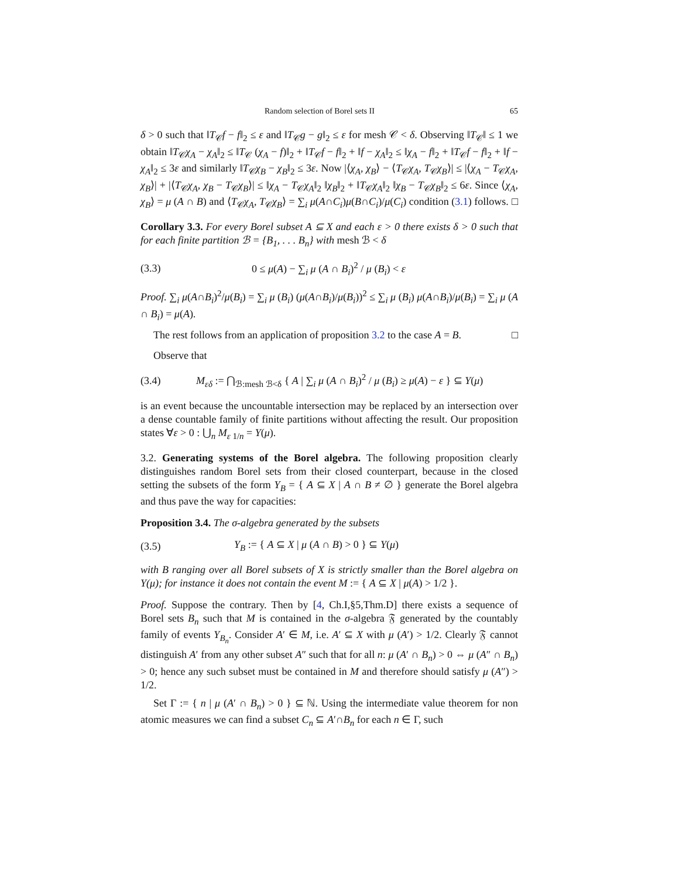Random selection of Borel sets II 65
δ > 0 such that ‖T<sub>𝒞</sub>f − f‖<sub>2</sub> ≤ ε and ‖T<sub>𝒞</sub>g − g‖<sub>2</sub> ≤ ε for mesh 𝒞 < δ. Observing ‖T<sub>𝒞</sub>‖ ≤ 1 we obtain ‖T<sub>𝒞</sub>χ<sub>A</sub> − χ<sub>A</sub>‖<sub>2</sub> ≤ ‖T<sub>𝒞</sub> (χ<sub>A</sub> − f)‖<sub>2</sub> + ‖T<sub>𝒞</sub>f − f‖<sub>2</sub> + ‖f − χ<sub>A</sub>‖<sub>2</sub> ≤ ‖χ<sub>A</sub> − f‖<sub>2</sub> + ‖T<sub>𝒞</sub>f − f‖<sub>2</sub> + ‖f − χ<sub>A</sub>‖<sub>2</sub> ≤ 3ε and similarly ‖T<sub>𝒞</sub>χ<sub>B</sub> − χ<sub>B</sub>‖<sub>2</sub> ≤ 3ε. Now |⟨χ<sub>A</sub>, χ<sub>B</sub>⟩ − ⟨T<sub>𝒞</sub>χ<sub>A</sub>, T<sub>𝒞</sub>χ<sub>B</sub>⟩| ≤ |⟨χ<sub>A</sub> − T<sub>𝒞</sub>χ<sub>A</sub>, χ<sub>B</sub>⟩| + |⟨T<sub>𝒞</sub>χ<sub>A</sub>, χ<sub>B</sub> − T<sub>𝒞</sub>χ<sub>B</sub>⟩| ≤ ‖χ<sub>A</sub> − T<sub>𝒞</sub>χ<sub>A</sub>‖<sub>2</sub> ‖χ<sub>B</sub>‖<sub>2</sub> + ‖T<sub>𝒞</sub>χ<sub>A</sub>‖<sub>2</sub> ‖χ<sub>B</sub> − T<sub>𝒞</sub>χ<sub>B</sub>‖<sub>2</sub> ≤ 6ε. Since ⟨χ<sub>A</sub>, χ<sub>B</sub>⟩ = μ (A ∩ B) and ⟨T<sub>𝒞</sub>χ<sub>A</sub>, T<sub>𝒞</sub>χ<sub>B</sub>⟩ = ∑<sub>i</sub> μ(A∩C<sub>i</sub>)μ(B∩C<sub>i</sub>)/μ(C<sub>i</sub>) condition (3.1) follows. □
Corollary 3.3. For every Borel subset A ⊆ X and each ε > 0 there exists δ > 0 such that for each finite partition ℬ = {B<sub>1</sub>, . . . B<sub>n</sub>} with mesh ℬ < δ
(3.3) 0 ≤ μ(A) − ∑<sub>i</sub> μ (A ∩ B<sub>i</sub>)<sup>2</sup> / μ (B<sub>i</sub>) < ε
Proof. ∑<sub>i</sub> μ(A∩B<sub>i</sub>)<sup>2</sup>/μ(B<sub>i</sub>) = ∑<sub>i</sub> μ (B<sub>i</sub>) (μ(A∩B<sub>i</sub>)/μ(B<sub>i</sub>))<sup>2</sup> ≤ ∑<sub>i</sub> μ (B<sub>i</sub>) μ(A∩B<sub>i</sub>)/μ(B<sub>i</sub>) = ∑<sub>i</sub> μ (A ∩ B<sub>i</sub>) = μ(A).
The rest follows from an application of proposition 3.2 to the case A = B. □
Observe that
(3.4) M<sub>εδ</sub> := ⋂<sub>ℬ:mesh ℬ<δ</sub> { A | ∑<sub>i</sub> μ (A ∩ B<sub>i</sub>)<sup>2</sup> / μ (B<sub>i</sub>) ≥ μ(A) − ε } ⊆ Y(μ)
is an event because the uncountable intersection may be replaced by an intersection over a dense countable family of finite partitions without affecting the result. Our proposition states ∀ε > 0 : ⋃<sub>n</sub> M<sub>ε 1/n</sub> = Y(μ).
3.2. Generating systems of the Borel algebra. The following proposition clearly distinguishes random Borel sets from their closed counterpart, because in the closed setting the subsets of the form Y<sub>B</sub> = { A ⊆ X | A ∩ B ≠ ∅ } generate the Borel algebra and thus pave the way for capacities:
Proposition 3.4. The σ-algebra generated by the subsets
(3.5) Y<sub>B</sub> := { A ⊆ X | μ (A ∩ B) > 0 } ⊆ Y(μ)
with B ranging over all Borel subsets of X is strictly smaller than the Borel algebra on Y(μ); for instance it does not contain the event M := { A ⊆ X | μ(A) > 1/2 }.
Proof. Suppose the contrary. Then by [4, Ch.I,§5,Thm.D] there exists a sequence of Borel sets B<sub>n</sub> such that M is contained in the σ-algebra 𝔉 generated by the countably family of events Y<sub>B<sub>n</sub></sub>. Consider A′ ∈ M, i.e. A′ ⊆ X with μ (A′) > 1/2. Clearly 𝔉 cannot distinguish A′ from any other subset A″ such that for all n: μ (A′ ∩ B<sub>n</sub>) > 0 ⇔ μ (A″ ∩ B<sub>n</sub>) > 0; hence any such subset must be contained in M and therefore should satisfy μ (A″) > 1/2.
Set Γ := { n | μ (A′ ∩ B<sub>n</sub>) > 0 } ⊆ ℕ. Using the intermediate value theorem for non atomic measures we can find a subset C<sub>n</sub> ⊆ A′∩B<sub>n</sub> for each n ∈ Γ, such